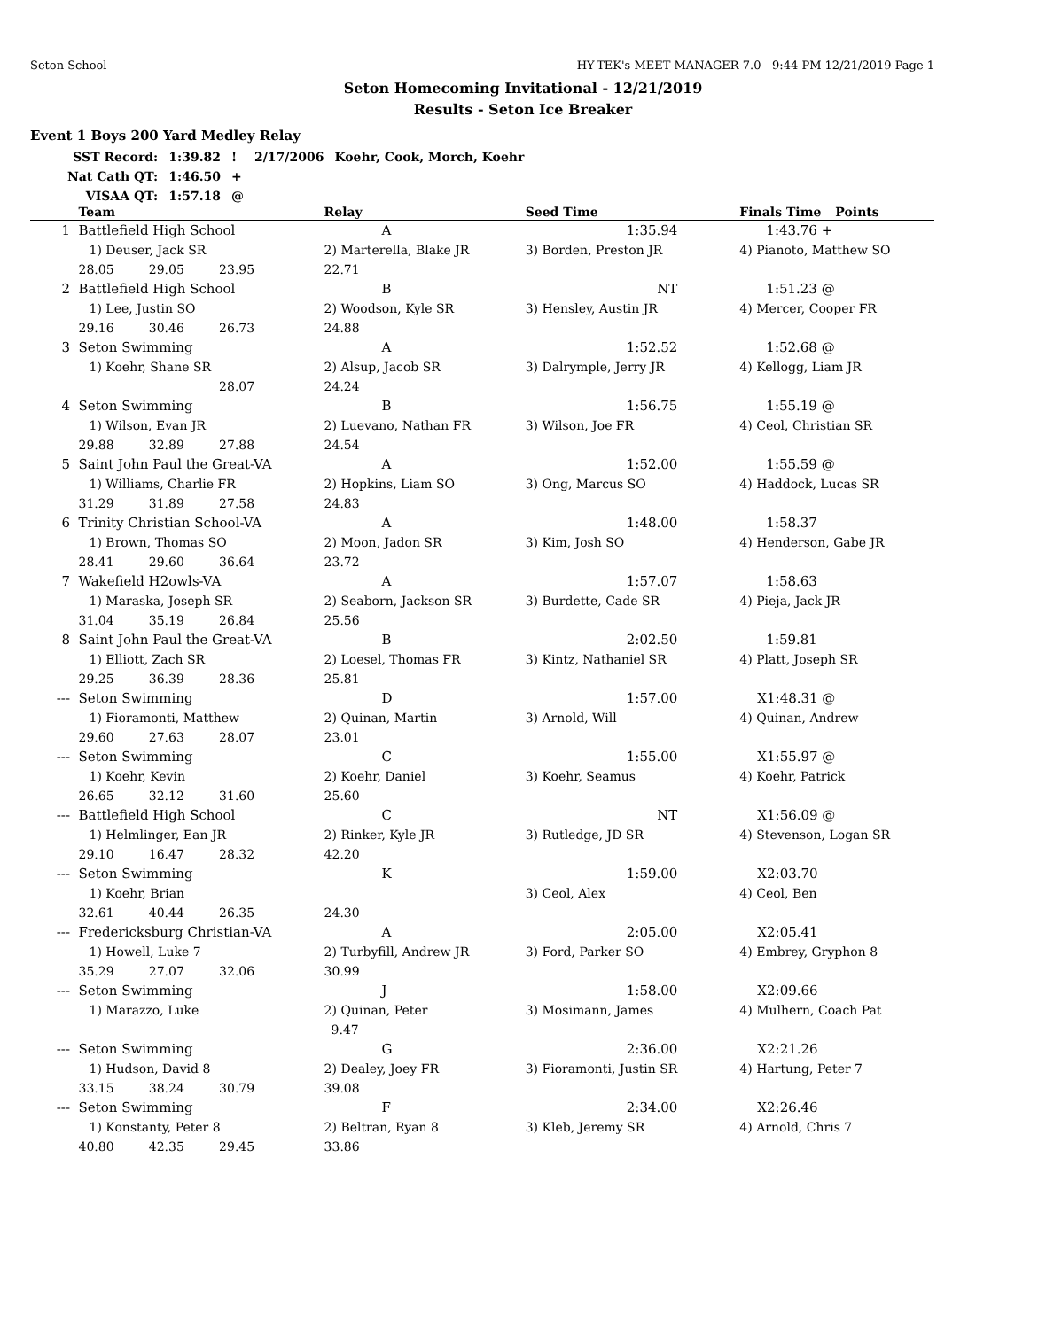Seton School HY-TEK's MEET MANAGER 7.0 - 9:44 PM 12/21/2019 Page 1
Seton Homecoming Invitational - 12/21/2019
Results - Seton Ice Breaker
Event 1 Boys 200 Yard Medley Relay
| SST Record: | 1:39.82 | ! | 2/17/2006 | Koehr, Cook, Morch, Koehr |
| Nat Cath QT: | 1:46.50 | + | | |
| VISAA QT: | 1:57.18 | @ | | |
| | Team | | | Relay | Seed Time | Finals Time | Points |
| --- | --- | --- | --- | --- | --- | --- | --- |
| 1 | Battlefield High School | | | A | 1:35.94 | 1:43.76 + | |
| | 1) Deuser, Jack SR | | | 2) Marterella, Blake JR | 3) Borden, Preston JR | 4) Pianoto, Matthew SO | |
| | 28.05 | 29.05 | 23.95 | 22.71 | | | |
| 2 | Battlefield High School | | | B | NT | 1:51.23 @ | |
| | 1) Lee, Justin SO | | | 2) Woodson, Kyle SR | 3) Hensley, Austin JR | 4) Mercer, Cooper FR | |
| | 29.16 | 30.46 | 26.73 | 24.88 | | | |
| 3 | Seton Swimming | | | A | 1:52.52 | 1:52.68 @ | |
| | 1) Koehr, Shane SR | | | 2) Alsup, Jacob SR | 3) Dalrymple, Jerry JR | 4) Kellogg, Liam JR | |
| | | | 28.07 | 24.24 | | | |
| 4 | Seton Swimming | | | B | 1:56.75 | 1:55.19 @ | |
| | 1) Wilson, Evan JR | | | 2) Luevano, Nathan FR | 3) Wilson, Joe FR | 4) Ceol, Christian SR | |
| | 29.88 | 32.89 | 27.88 | 24.54 | | | |
| 5 | Saint John Paul the Great-VA | | | A | 1:52.00 | 1:55.59 @ | |
| | 1) Williams, Charlie FR | | | 2) Hopkins, Liam SO | 3) Ong, Marcus SO | 4) Haddock, Lucas SR | |
| | 31.29 | 31.89 | 27.58 | 24.83 | | | |
| 6 | Trinity Christian School-VA | | | A | 1:48.00 | 1:58.37 | |
| | 1) Brown, Thomas SO | | | 2) Moon, Jadon SR | 3) Kim, Josh SO | 4) Henderson, Gabe JR | |
| | 28.41 | 29.60 | 36.64 | 23.72 | | | |
| 7 | Wakefield H2owls-VA | | | A | 1:57.07 | 1:58.63 | |
| | 1) Maraska, Joseph SR | | | 2) Seaborn, Jackson SR | 3) Burdette, Cade SR | 4) Pieja, Jack JR | |
| | 31.04 | 35.19 | 26.84 | 25.56 | | | |
| 8 | Saint John Paul the Great-VA | | | B | 2:02.50 | 1:59.81 | |
| | 1) Elliott, Zach SR | | | 2) Loesel, Thomas FR | 3) Kintz, Nathaniel SR | 4) Platt, Joseph SR | |
| | 29.25 | 36.39 | 28.36 | 25.81 | | | |
| --- | Seton Swimming | | | D | 1:57.00 | X1:48.31 @ | |
| | 1) Fioramonti, Matthew | | | 2) Quinan, Martin | 3) Arnold, Will | 4) Quinan, Andrew | |
| | 29.60 | 27.63 | 28.07 | 23.01 | | | |
| --- | Seton Swimming | | | C | 1:55.00 | X1:55.97 @ | |
| | 1) Koehr, Kevin | | | 2) Koehr, Daniel | 3) Koehr, Seamus | 4) Koehr, Patrick | |
| | 26.65 | 32.12 | 31.60 | 25.60 | | | |
| --- | Battlefield High School | | | C | NT | X1:56.09 @ | |
| | 1) Helmlinger, Ean JR | | | 2) Rinker, Kyle JR | 3) Rutledge, JD SR | 4) Stevenson, Logan SR | |
| | 29.10 | 16.47 | 28.32 | 42.20 | | | |
| --- | Seton Swimming | | | K | 1:59.00 | X2:03.70 | |
| | 1) Koehr, Brian | | | | 3) Ceol, Alex | 4) Ceol, Ben | |
| | 32.61 | 40.44 | 26.35 | 24.30 | | | |
| --- | Fredericksburg Christian-VA | | | A | 2:05.00 | X2:05.41 | |
| | 1) Howell, Luke 7 | | | 2) Turbyfill, Andrew JR | 3) Ford, Parker SO | 4) Embrey, Gryphon 8 | |
| | 35.29 | 27.07 | 32.06 | 30.99 | | | |
| --- | Seton Swimming | | | J | 1:58.00 | X2:09.66 | |
| | 1) Marazzo, Luke | | | 2) Quinan, Peter | 3) Mosimann, James | 4) Mulhern, Coach Pat | |
| | | | | 9.47 | | | |
| --- | Seton Swimming | | | G | 2:36.00 | X2:21.26 | |
| | 1) Hudson, David 8 | | | 2) Dealey, Joey FR | 3) Fioramonti, Justin SR | 4) Hartung, Peter 7 | |
| | 33.15 | 38.24 | 30.79 | 39.08 | | | |
| --- | Seton Swimming | | | F | 2:34.00 | X2:26.46 | |
| | 1) Konstanty, Peter 8 | | | 2) Beltran, Ryan 8 | 3) Kleb, Jeremy SR | 4) Arnold, Chris 7 | |
| | 40.80 | 42.35 | 29.45 | 33.86 | | | |